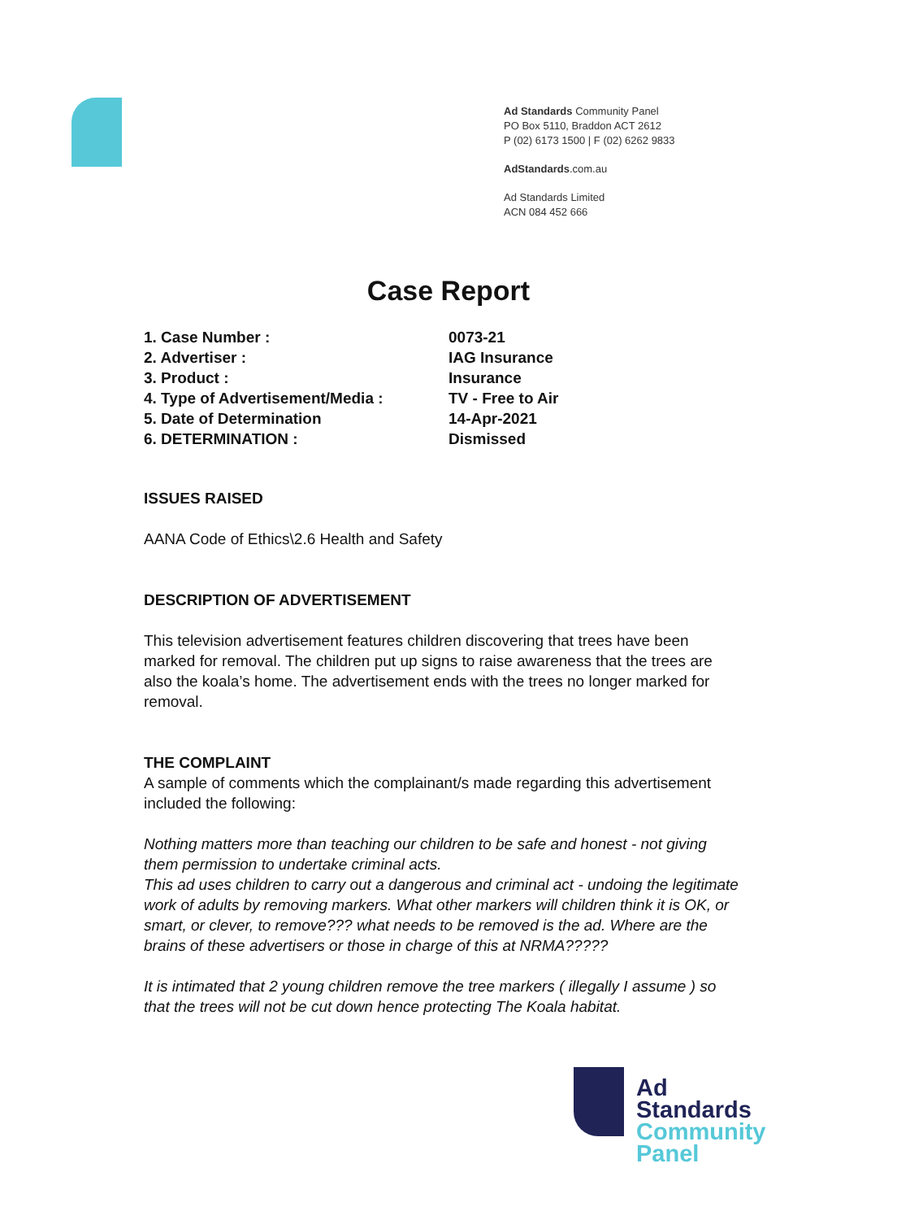Ad Standards Community Panel
PO Box 5110, Braddon ACT 2612
P (02) 6173 1500 | F (02) 6262 9833
AdStandards.com.au
Ad Standards Limited
ACN 084 452 666
Case Report
| 1. Case Number : | 0073-21 |
| 2. Advertiser : | IAG Insurance |
| 3. Product : | Insurance |
| 4. Type of Advertisement/Media : | TV - Free to Air |
| 5. Date of Determination | 14-Apr-2021 |
| 6. DETERMINATION : | Dismissed |
ISSUES RAISED
AANA Code of Ethics\2.6 Health and Safety
DESCRIPTION OF ADVERTISEMENT
This television advertisement features children discovering that trees have been marked for removal. The children put up signs to raise awareness that the trees are also the koala’s home. The advertisement ends with the trees no longer marked for removal.
THE COMPLAINT
A sample of comments which the complainant/s made regarding this advertisement included the following:
Nothing matters more than teaching our children to be safe and honest - not giving them permission to undertake criminal acts.
This ad uses children to carry out a dangerous and criminal act - undoing the legitimate work of adults by removing markers. What other markers will children think it is OK, or smart, or clever, to remove??? what needs to be removed is the ad. Where are the brains of these advertisers or those in charge of this at NRMA?????
It is intimated that 2 young children remove the tree markers ( illegally I assume ) so that the trees will not be cut down hence protecting The Koala habitat.
Ad
Standards
Community
Panel